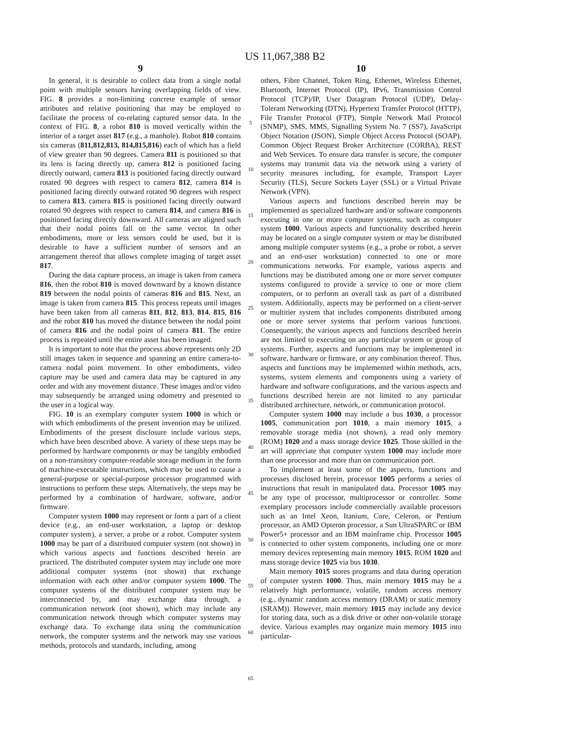US 11,067,388 B2
9
In general, it is desirable to collect data from a single nodal point with multiple sensors having overlapping fields of view. FIG. 8 provides a non-limiting concrete example of sensor attributes and relative positioning that may be employed to facilitate the process of co-relating captured sensor data. In the context of FIG. 8, a robot 810 is moved vertically within the interior of a target asset 817 (e.g., a manhole). Robot 810 contains six cameras (811,812,813, 814,815,816) each of which has a field of view greater than 90 degrees. Camera 811 is positioned so that its lens is facing directly up, camera 812 is positioned facing directly outward, camera 813 is positioned facing directly outward rotated 90 degrees with respect to camera 812, camera 814 is positioned facing directly outward rotated 90 degrees with respect to camera 813, camera 815 is positioned facing directly outward rotated 90 degrees with respect to camera 814, and camera 816 is positioned facing directly downward. All cameras are aligned such that their nodal points fall on the same vector. In other embodiments, more or less sensors could be used, but it is desirable to have a sufficient number of sensors and an arrangement thereof that allows complete imaging of target asset 817.
During the data capture process, an image is taken from camera 816, then the robot 810 is moved downward by a known distance 819 between the nodal points of cameras 816 and 815. Next, an image is taken from camera 815. This process repeats until images have been taken from all cameras 811, 812, 813, 814, 815, 816 and the robot 810 has moved the distance between the nodal point of camera 816 and the nodal point of camera 811. The entire process is repeated until the entire asset has been imaged.
It is important to note that the process above represents only 2D still images taken in sequence and spanning an entire camera-to-camera nodal point movement. In other embodiments, video capture may be used and camera data may be captured in any order and with any movement distance. These images and/or video may subsequently be arranged using odometry and presented to the user in a logical way.
FIG. 10 is an exemplary computer system 1000 in which or with which embodiments of the present invention may be utilized. Embodiments of the present disclosure include various steps, which have been described above. A variety of these steps may be performed by hardware components or may be tangibly embodied on a non-transitory computer-readable storage medium in the form of machine-executable instructions, which may be used to cause a general-purpose or special-purpose processor programmed with instructions to perform these steps. Alternatively, the steps may be performed by a combination of hardware, software, and/or firmware.
Computer system 1000 may represent or form a part of a client device (e.g., an end-user workstation, a laptop or desktop computer system), a server, a probe or a robot. Computer system 1000 may be part of a distributed computer system (not shown) in which various aspects and functions described herein are practiced. The distributed computer system may include one more additional computer systems (not shown) that exchange information with each other and/or computer system 1000. The computer systems of the distributed computer system may be interconnected by, and may exchange data through, a communication network (not shown), which may include any communication network through which computer systems may exchange data. To exchange data using the communication network, the computer systems and the network may use various methods, protocols and standards, including, among
5
10
15
20
25
30
35
40
45
50
55
60
65
10
others, Fibre Channel, Token Ring, Ethernet, Wireless Ethernet, Bluetooth, Internet Protocol (IP), IPv6, Transmission Control Protocol (TCP)/IP, User Datagram Protocol (UDP), Delay-Tolerant Networking (DTN), Hypertext Transfer Protocol (HTTP), File Transfer Protocol (FTP), Simple Network Mail Protocol (SNMP), SMS, MMS, Signalling System No. 7 (SS7), JavaScript Object Notation (JSON), Simple Object Access Protocol (SOAP), Common Object Request Broker Architecture (CORBA), REST and Web Services. To ensure data transfer is secure, the computer systems may transmit data via the network using a variety of security measures including, for example, Transport Layer Security (TLS), Secure Sockets Layer (SSL) or a Virtual Private Network (VPN).
Various aspects and functions described herein may be implemented as specialized hardware and/or software components executing in one or more computer systems, such as computer system 1000. Various aspects and functionality described herein may be located on a single computer system or may be distributed among multiple computer systems (e.g., a probe or robot, a server and an end-user workstation) connected to one or more communications networks. For example, various aspects and functions may be distributed among one or more server computer systems configured to provide a service to one or more client computers, or to perform an overall task as part of a distributed system. Additionally, aspects may be performed on a client-server or multitier system that includes components distributed among one or more server systems that perform various functions. Consequently, the various aspects and functions described herein are not limited to executing on any particular system or group of systems. Further, aspects and functions may be implemented in software, hardware or firmware, or any combination thereof. Thus, aspects and functions may be implemented within methods, acts, systems, system elements and components using a variety of hardware and software configurations, and the various aspects and functions described herein are not limited to any particular distributed architecture, network, or communication protocol.
Computer system 1000 may include a bus 1030, a processor 1005, communication port 1010, a main memory 1015, a removable storage media (not shown), a read only memory (ROM) 1020 and a mass storage device 1025. Those skilled in the art will appreciate that computer system 1000 may include more than one processor and more than on communication port.
To implement at least some of the aspects, functions and processes disclosed herein, processor 1005 performs a series of instructions that result in manipulated data. Processor 1005 may be any type of processor, multiprocessor or controller. Some exemplary processors include commercially available processors such as an Intel Xeon, Itanium, Core, Celeron, or Pentium processor, an AMD Opteron processor, a Sun UltraSPARC or IBM Power5+ processor and an IBM mainframe chip. Processor 1005 is connected to other system components, including one or more memory devices representing main memory 1015, ROM 1020 and mass storage device 1025 via bus 1030.
Main memory 1015 stores programs and data during operation of computer system 1000. Thus, main memory 1015 may be a relatively high performance, volatile, random access memory (e.g., dynamic random access memory (DRAM) or static memory (SRAM)). However, main memory 1015 may include any device for storing data, such as a disk drive or other non-volatile storage device. Various examples may organize main memory 1015 into particular-